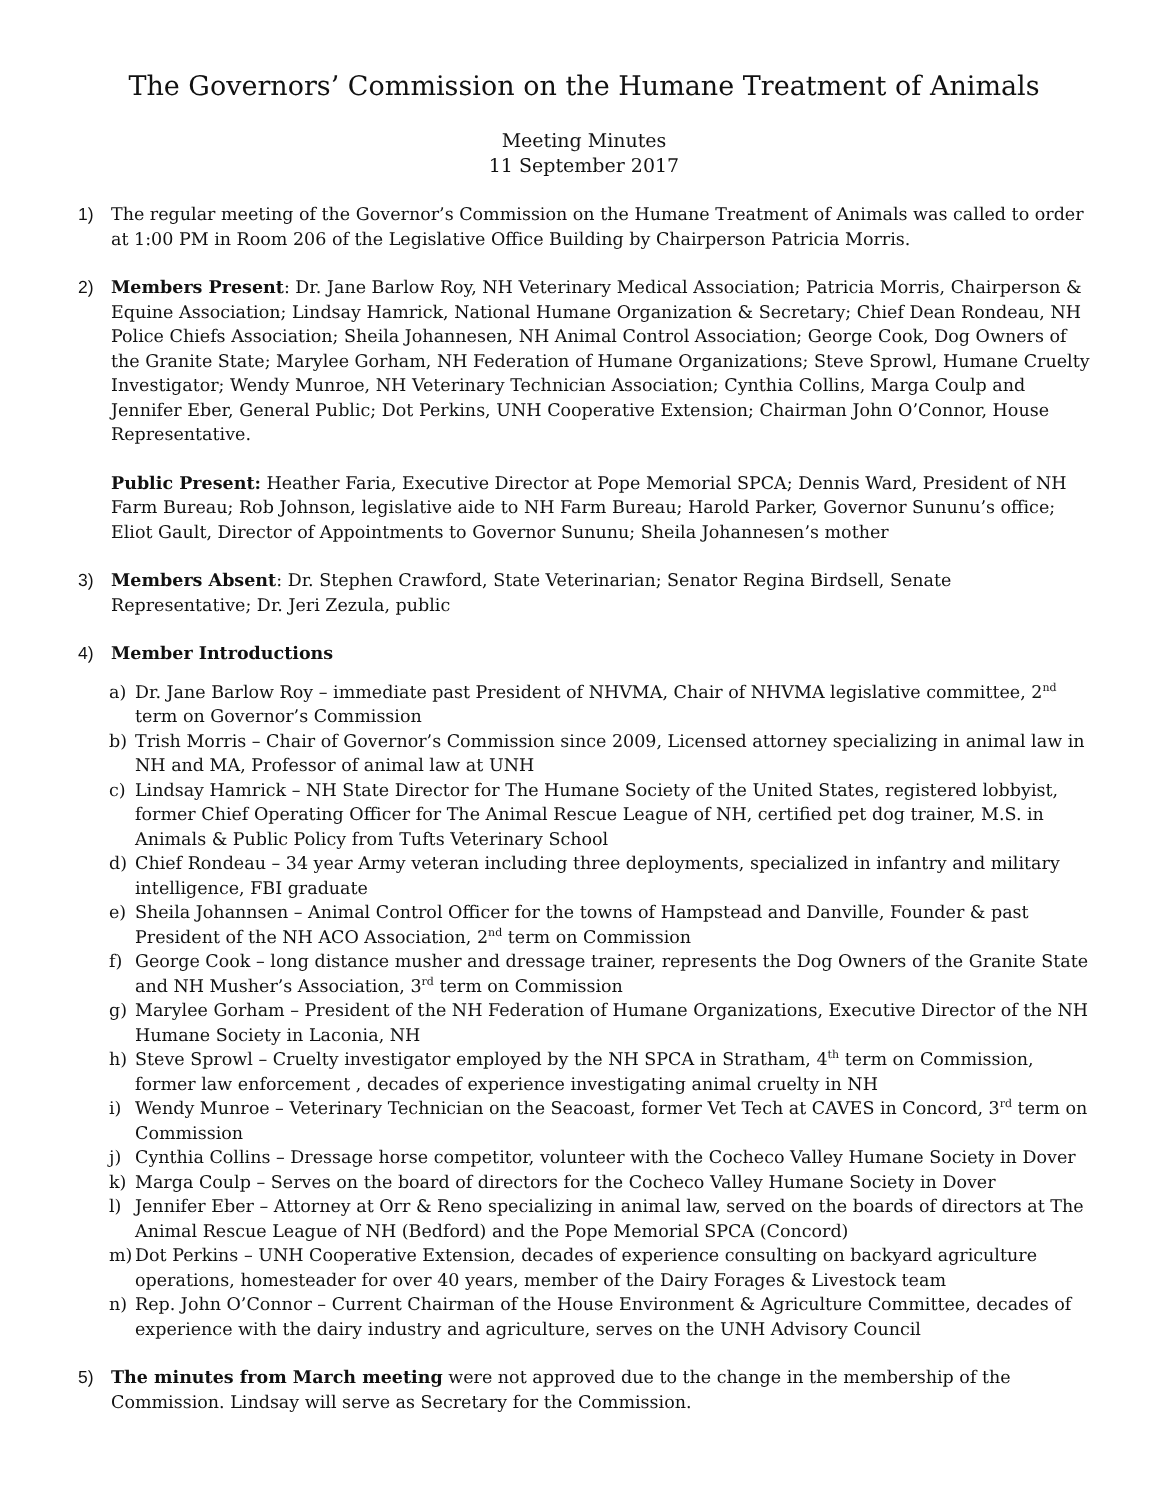The Governors’ Commission on the Humane Treatment of Animals
Meeting Minutes
11 September 2017
1) The regular meeting of the Governor’s Commission on the Humane Treatment of Animals was called to order at 1:00 PM in Room 206 of the Legislative Office Building by Chairperson Patricia Morris.
2) Members Present: Dr. Jane Barlow Roy, NH Veterinary Medical Association; Patricia Morris, Chairperson & Equine Association; Lindsay Hamrick, National Humane Organization & Secretary; Chief Dean Rondeau, NH Police Chiefs Association; Sheila Johannesen, NH Animal Control Association; George Cook, Dog Owners of the Granite State; Marylee Gorham, NH Federation of Humane Organizations; Steve Sprowl, Humane Cruelty Investigator; Wendy Munroe, NH Veterinary Technician Association; Cynthia Collins, Marga Coulp and Jennifer Eber, General Public; Dot Perkins, UNH Cooperative Extension; Chairman John O’Connor, House Representative.
Public Present: Heather Faria, Executive Director at Pope Memorial SPCA; Dennis Ward, President of NH Farm Bureau; Rob Johnson, legislative aide to NH Farm Bureau; Harold Parker, Governor Sununu’s office; Eliot Gault, Director of Appointments to Governor Sununu; Sheila Johannesen’s mother
3) Members Absent: Dr. Stephen Crawford, State Veterinarian; Senator Regina Birdsell, Senate Representative; Dr. Jeri Zezula, public
4) Member Introductions
a) Dr. Jane Barlow Roy – immediate past President of NHVMA, Chair of NHVMA legislative committee, 2<sup>nd</sup> term on Governor’s Commission
b) Trish Morris – Chair of Governor’s Commission since 2009, Licensed attorney specializing in animal law in NH and MA, Professor of animal law at UNH
c) Lindsay Hamrick – NH State Director for The Humane Society of the United States, registered lobbyist, former Chief Operating Officer for The Animal Rescue League of NH, certified pet dog trainer, M.S. in Animals & Public Policy from Tufts Veterinary School
d) Chief Rondeau – 34 year Army veteran including three deployments, specialized in infantry and military intelligence, FBI graduate
e) Sheila Johannsen – Animal Control Officer for the towns of Hampstead and Danville, Founder & past President of the NH ACO Association, 2<sup>nd</sup> term on Commission
f) George Cook – long distance musher and dressage trainer, represents the Dog Owners of the Granite State and NH Musher’s Association, 3<sup>rd</sup> term on Commission
g) Marylee Gorham – President of the NH Federation of Humane Organizations, Executive Director of the NH Humane Society in Laconia, NH
h) Steve Sprowl – Cruelty investigator employed by the NH SPCA in Stratham, 4<sup>th</sup> term on Commission, former law enforcement , decades of experience investigating animal cruelty in NH
i) Wendy Munroe – Veterinary Technician on the Seacoast, former Vet Tech at CAVES in Concord, 3<sup>rd</sup> term on Commission
j) Cynthia Collins – Dressage horse competitor, volunteer with the Cocheco Valley Humane Society in Dover
k) Marga Coulp – Serves on the board of directors for the Cocheco Valley Humane Society in Dover
l) Jennifer Eber – Attorney at Orr & Reno specializing in animal law, served on the boards of directors at The Animal Rescue League of NH (Bedford) and the Pope Memorial SPCA (Concord)
m) Dot Perkins – UNH Cooperative Extension, decades of experience consulting on backyard agriculture operations, homesteader for over 40 years, member of the Dairy Forages & Livestock team
n) Rep. John O’Connor – Current Chairman of the House Environment & Agriculture Committee, decades of experience with the dairy industry and agriculture, serves on the UNH Advisory Council
5) The minutes from March meeting were not approved due to the change in the membership of the Commission. Lindsay will serve as Secretary for the Commission.